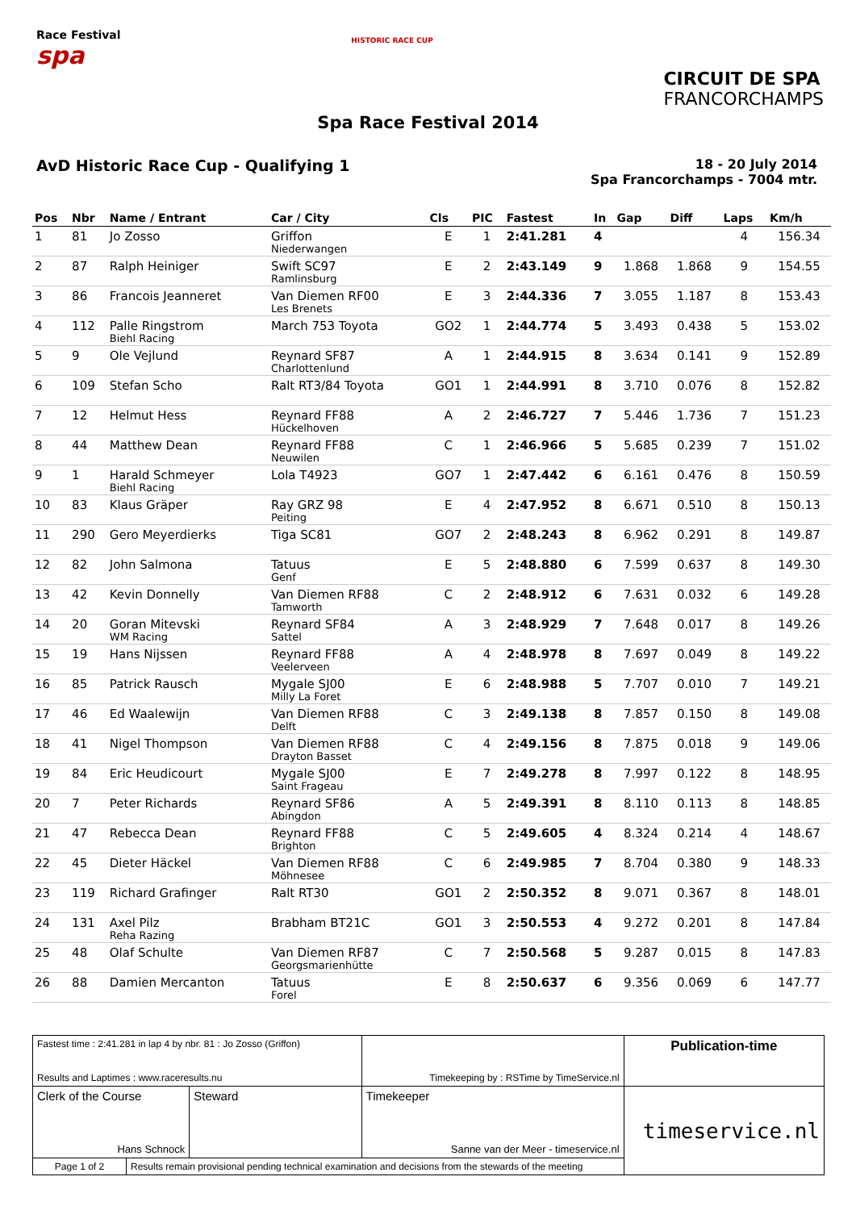Race Festival
spa
HISTORIC RACE CUP
CIRCUIT DE SPA
FRANCORCHAMPS
Spa Race Festival 2014
AvD Historic Race Cup - Qualifying 1
18 - 20 July 2014
Spa Francorchamps - 7004 mtr.
| Pos | Nbr | Name / Entrant | Car / City | Cls | PIC | Fastest | In | Gap | Diff | Laps | Km/h |
| --- | --- | --- | --- | --- | --- | --- | --- | --- | --- | --- | --- |
| 1 | 81 | Jo Zosso | Griffon Niederwangen | E | 1 | 2:41.281 | 4 | | | 4 | 156.34 |
| 2 | 87 | Ralph Heiniger | Swift SC97 Ramlinsburg | E | 2 | 2:43.149 | 9 | 1.868 | 1.868 | 9 | 154.55 |
| 3 | 86 | Francois Jeanneret | Van Diemen RF00 Les Brenets | E | 3 | 2:44.336 | 7 | 3.055 | 1.187 | 8 | 153.43 |
| 4 | 112 | Palle Ringstrom Biehl Racing | March 753 Toyota | GO2 | 1 | 2:44.774 | 5 | 3.493 | 0.438 | 5 | 153.02 |
| 5 | 9 | Ole Vejlund | Reynard SF87 Charlottenlund | A | 1 | 2:44.915 | 8 | 3.634 | 0.141 | 9 | 152.89 |
| 6 | 109 | Stefan Scho | Ralt RT3/84 Toyota | GO1 | 1 | 2:44.991 | 8 | 3.710 | 0.076 | 8 | 152.82 |
| 7 | 12 | Helmut Hess | Reynard FF88 Hückelhoven | A | 2 | 2:46.727 | 7 | 5.446 | 1.736 | 7 | 151.23 |
| 8 | 44 | Matthew Dean | Reynard FF88 Neuwilen | C | 1 | 2:46.966 | 5 | 5.685 | 0.239 | 7 | 151.02 |
| 9 | 1 | Harald Schmeyer Biehl Racing | Lola T4923 | GO7 | 1 | 2:47.442 | 6 | 6.161 | 0.476 | 8 | 150.59 |
| 10 | 83 | Klaus Gräper | Ray GRZ 98 Peiting | E | 4 | 2:47.952 | 8 | 6.671 | 0.510 | 8 | 150.13 |
| 11 | 290 | Gero Meyerdierks | Tiga SC81 | GO7 | 2 | 2:48.243 | 8 | 6.962 | 0.291 | 8 | 149.87 |
| 12 | 82 | John Salmona | Tatuus Genf | E | 5 | 2:48.880 | 6 | 7.599 | 0.637 | 8 | 149.30 |
| 13 | 42 | Kevin Donnelly | Van Diemen RF88 Tamworth | C | 2 | 2:48.912 | 6 | 7.631 | 0.032 | 6 | 149.28 |
| 14 | 20 | Goran Mitevski WM Racing | Reynard SF84 Sattel | A | 3 | 2:48.929 | 7 | 7.648 | 0.017 | 8 | 149.26 |
| 15 | 19 | Hans Nijssen | Reynard FF88 Veelerveen | A | 4 | 2:48.978 | 8 | 7.697 | 0.049 | 8 | 149.22 |
| 16 | 85 | Patrick Rausch | Mygale SJ00 Milly La Foret | E | 6 | 2:48.988 | 5 | 7.707 | 0.010 | 7 | 149.21 |
| 17 | 46 | Ed Waalewijn | Van Diemen RF88 Delft | C | 3 | 2:49.138 | 8 | 7.857 | 0.150 | 8 | 149.08 |
| 18 | 41 | Nigel Thompson | Van Diemen RF88 Drayton Basset | C | 4 | 2:49.156 | 8 | 7.875 | 0.018 | 9 | 149.06 |
| 19 | 84 | Eric Heudicourt | Mygale SJ00 Saint Frageau | E | 7 | 2:49.278 | 8 | 7.997 | 0.122 | 8 | 148.95 |
| 20 | 7 | Peter Richards | Reynard SF86 Abingdon | A | 5 | 2:49.391 | 8 | 8.110 | 0.113 | 8 | 148.85 |
| 21 | 47 | Rebecca Dean | Reynard FF88 Brighton | C | 5 | 2:49.605 | 4 | 8.324 | 0.214 | 4 | 148.67 |
| 22 | 45 | Dieter Häckel | Van Diemen RF88 Möhnesee | C | 6 | 2:49.985 | 7 | 8.704 | 0.380 | 9 | 148.33 |
| 23 | 119 | Richard Grafinger | Ralt RT30 | GO1 | 2 | 2:50.352 | 8 | 9.071 | 0.367 | 8 | 148.01 |
| 24 | 131 | Axel Pilz Reha Razing | Brabham BT21C | GO1 | 3 | 2:50.553 | 4 | 9.272 | 0.201 | 8 | 147.84 |
| 25 | 48 | Olaf Schulte | Van Diemen RF87 Georgsmarienhütte | C | 7 | 2:50.568 | 5 | 9.287 | 0.015 | 8 | 147.83 |
| 26 | 88 | Damien Mercanton | Tatuus Forel | E | 8 | 2:50.637 | 6 | 9.356 | 0.069 | 6 | 147.77 |
| Fastest time : 2:41.281 in lap 4 by nbr. 81 : Jo Zosso (Griffon) Results and Laptimes : www.raceresults.nu | | | Timekeeping by : RSTime by TimeService.nl | Publication-time |
| Clerk of the Course Hans Schnock | | Steward | Timekeeper Sanne van der Meer - timeservice.nl | timeservice.nl |
| Page 1 of 2 | Results remain provisional pending technical examination and decisions from the stewards of the meeting | | | |